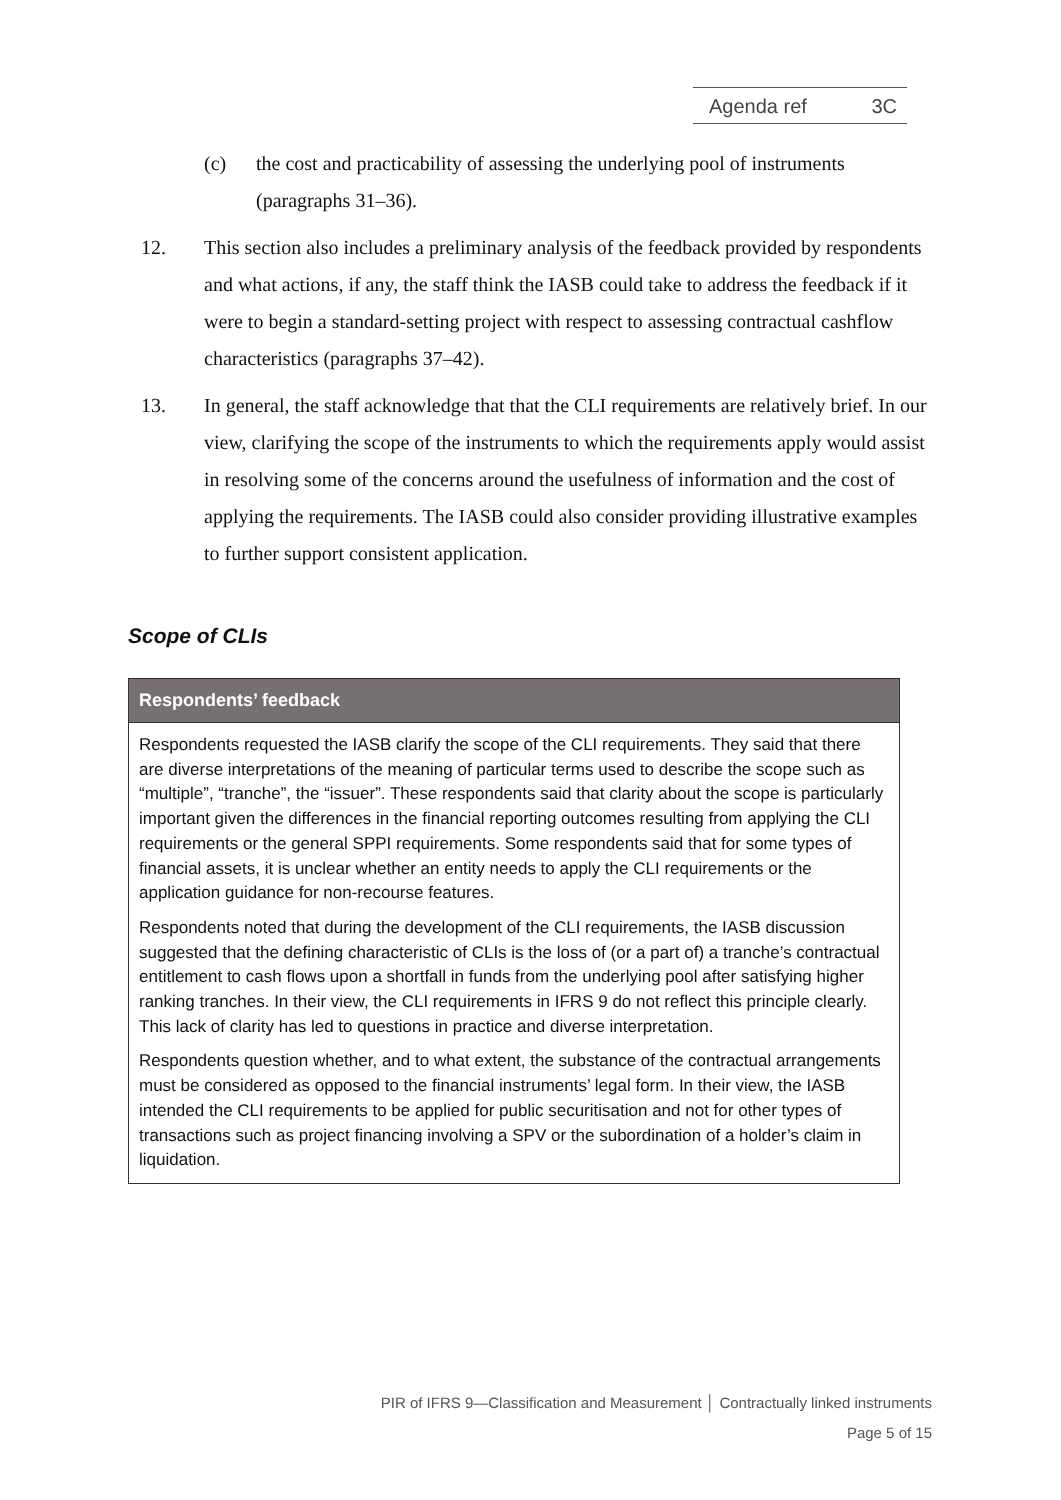Agenda ref 3C
(c) the cost and practicability of assessing the underlying pool of instruments (paragraphs 31–36).
12. This section also includes a preliminary analysis of the feedback provided by respondents and what actions, if any, the staff think the IASB could take to address the feedback if it were to begin a standard-setting project with respect to assessing contractual cashflow characteristics (paragraphs 37–42).
13. In general, the staff acknowledge that that the CLI requirements are relatively brief. In our view, clarifying the scope of the instruments to which the requirements apply would assist in resolving some of the concerns around the usefulness of information and the cost of applying the requirements. The IASB could also consider providing illustrative examples to further support consistent application.
Scope of CLIs
Respondents’ feedback
Respondents requested the IASB clarify the scope of the CLI requirements. They said that there are diverse interpretations of the meaning of particular terms used to describe the scope such as “multiple”, “tranche”, the “issuer”. These respondents said that clarity about the scope is particularly important given the differences in the financial reporting outcomes resulting from applying the CLI requirements or the general SPPI requirements. Some respondents said that for some types of financial assets, it is unclear whether an entity needs to apply the CLI requirements or the application guidance for non-recourse features.
Respondents noted that during the development of the CLI requirements, the IASB discussion suggested that the defining characteristic of CLIs is the loss of (or a part of) a tranche’s contractual entitlement to cash flows upon a shortfall in funds from the underlying pool after satisfying higher ranking tranches. In their view, the CLI requirements in IFRS 9 do not reflect this principle clearly. This lack of clarity has led to questions in practice and diverse interpretation.
Respondents question whether, and to what extent, the substance of the contractual arrangements must be considered as opposed to the financial instruments’ legal form. In their view, the IASB intended the CLI requirements to be applied for public securitisation and not for other types of transactions such as project financing involving a SPV or the subordination of a holder’s claim in liquidation.
PIR of IFRS 9—Classification and Measurement │ Contractually linked instruments
Page 5 of 15